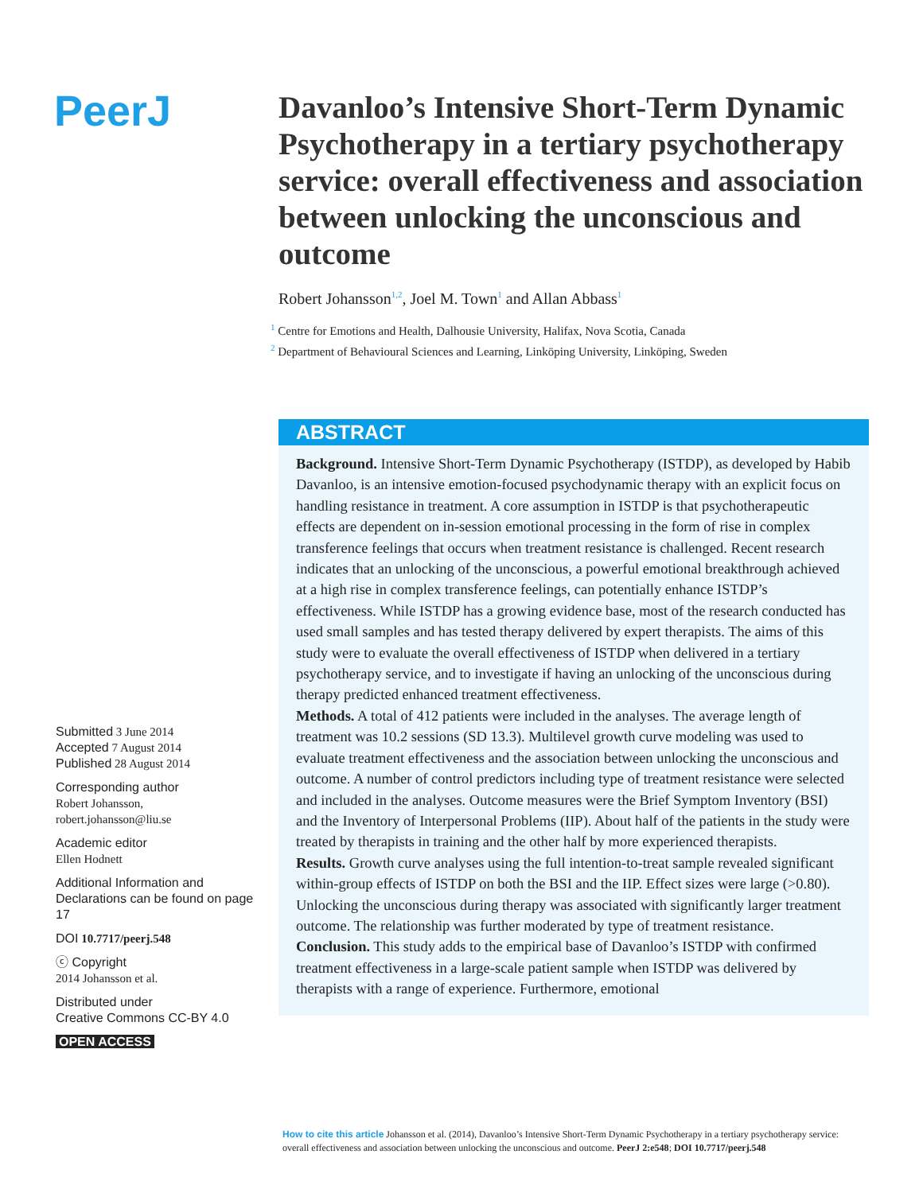PeerJ
Davanloo’s Intensive Short-Term Dynamic Psychotherapy in a tertiary psychotherapy service: overall effectiveness and association between unlocking the unconscious and outcome
Robert Johansson<sup>1,2</sup>, Joel M. Town<sup>1</sup> and Allan Abbass<sup>1</sup>
<sup>1</sup> Centre for Emotions and Health, Dalhousie University, Halifax, Nova Scotia, Canada
<sup>2</sup> Department of Behavioural Sciences and Learning, Linköping University, Linköping, Sweden
ABSTRACT
Background. Intensive Short-Term Dynamic Psychotherapy (ISTDP), as developed by Habib Davanloo, is an intensive emotion-focused psychodynamic therapy with an explicit focus on handling resistance in treatment. A core assumption in ISTDP is that psychotherapeutic effects are dependent on in-session emotional processing in the form of rise in complex transference feelings that occurs when treatment resistance is challenged. Recent research indicates that an unlocking of the unconscious, a powerful emotional breakthrough achieved at a high rise in complex transference feelings, can potentially enhance ISTDP’s effectiveness. While ISTDP has a growing evidence base, most of the research conducted has used small samples and has tested therapy delivered by expert therapists. The aims of this study were to evaluate the overall effectiveness of ISTDP when delivered in a tertiary psychotherapy service, and to investigate if having an unlocking of the unconscious during therapy predicted enhanced treatment effectiveness.
Methods. A total of 412 patients were included in the analyses. The average length of treatment was 10.2 sessions (SD 13.3). Multilevel growth curve modeling was used to evaluate treatment effectiveness and the association between unlocking the unconscious and outcome. A number of control predictors including type of treatment resistance were selected and included in the analyses. Outcome measures were the Brief Symptom Inventory (BSI) and the Inventory of Interpersonal Problems (IIP). About half of the patients in the study were treated by therapists in training and the other half by more experienced therapists.
Results. Growth curve analyses using the full intention-to-treat sample revealed significant within-group effects of ISTDP on both the BSI and the IIP. Effect sizes were large (>0.80). Unlocking the unconscious during therapy was associated with significantly larger treatment outcome. The relationship was further moderated by type of treatment resistance.
Conclusion. This study adds to the empirical base of Davanloo’s ISTDP with confirmed treatment effectiveness in a large-scale patient sample when ISTDP was delivered by therapists with a range of experience. Furthermore, emotional
Submitted 3 June 2014
Accepted 7 August 2014
Published 28 August 2014
Corresponding author
Robert Johansson,
robert.johansson@liu.se
Academic editor
Ellen Hodnett
Additional Information and Declarations can be found on page 17
DOI 10.7717/peerj.548
ⓒ Copyright
2014 Johansson et al.
Distributed under
Creative Commons CC-BY 4.0
OPEN ACCESS
How to cite this article Johansson et al. (2014), Davanloo’s Intensive Short-Term Dynamic Psychotherapy in a tertiary psychotherapy service: overall effectiveness and association between unlocking the unconscious and outcome. PeerJ 2:e548; DOI 10.7717/peerj.548